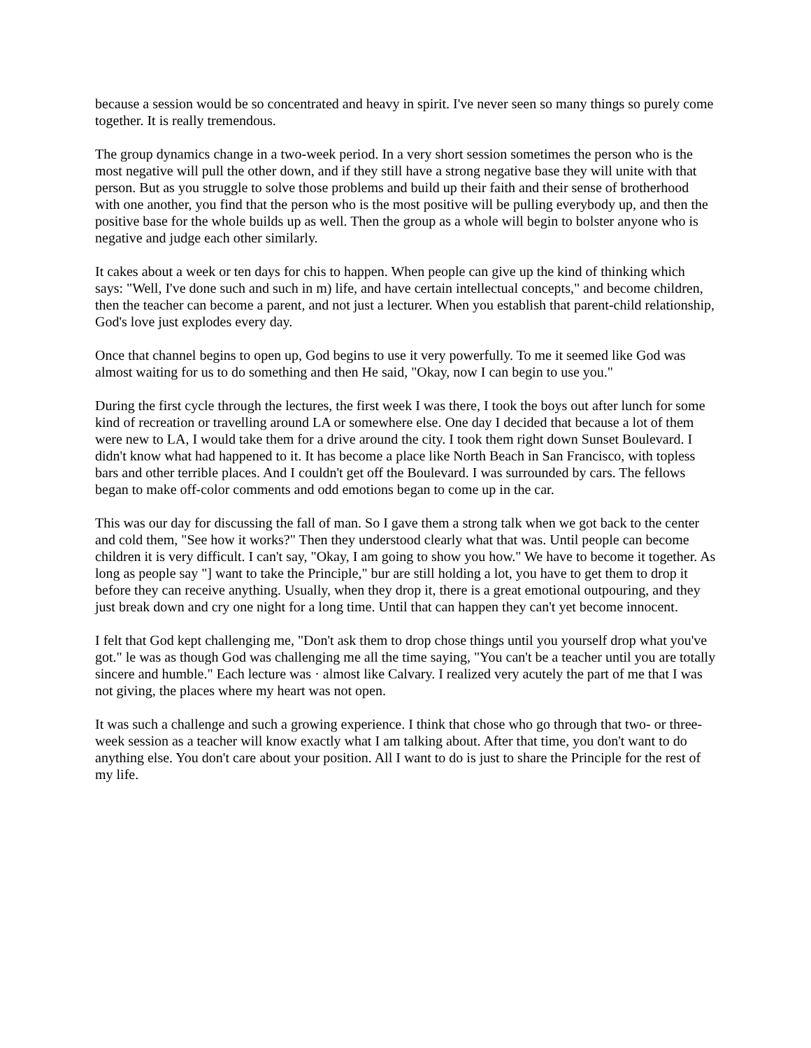because a session would be so concentrated and heavy in spirit. I've never seen so many things so purely come together. It is really tremendous.
The group dynamics change in a two-week period. In a very short session sometimes the person who is the most negative will pull the other down, and if they still have a strong negative base they will unite with that person. But as you struggle to solve those problems and build up their faith and their sense of brotherhood with one another, you find that the person who is the most positive will be pulling everybody up, and then the positive base for the whole builds up as well. Then the group as a whole will begin to bolster anyone who is negative and judge each other similarly.
It cakes about a week or ten days for chis to happen. When people can give up the kind of thinking which says: "Well, I've done such and such in m) life, and have certain intellectual concepts," and become children, then the teacher can become a parent, and not just a lecturer. When you establish that parent-child relationship, God's love just explodes every day.
Once that channel begins to open up, God begins to use it very powerfully. To me it seemed like God was almost waiting for us to do something and then He said, "Okay, now I can begin to use you."
During the first cycle through the lectures, the first week I was there, I took the boys out after lunch for some kind of recreation or travelling around LA or somewhere else. One day I decided that because a lot of them were new to LA, I would take them for a drive around the city. I took them right down Sunset Boulevard. I didn't know what had happened to it. It has become a place like North Beach in San Francisco, with topless bars and other terrible places. And I couldn't get off the Boulevard. I was surrounded by cars. The fellows began to make off-color comments and odd emotions began to come up in the car.
This was our day for discussing the fall of man. So I gave them a strong talk when we got back to the center and cold them, "See how it works?" Then they understood clearly what that was. Until people can become children it is very difficult. I can't say, "Okay, I am going to show you how." We have to become it together. As long as people say "] want to take the Principle," bur are still holding a lot, you have to get them to drop it before they can receive anything. Usually, when they drop it, there is a great emotional outpouring, and they just break down and cry one night for a long time. Until that can happen they can't yet become innocent.
I felt that God kept challenging me, "Don't ask them to drop chose things until you yourself drop what you've got." le was as though God was challenging me all the time saying, "You can't be a teacher until you are totally sincere and humble." Each lecture was · almost like Calvary. I realized very acutely the part of me that I was not giving, the places where my heart was not open.
It was such a challenge and such a growing experience. I think that chose who go through that two- or three-week session as a teacher will know exactly what I am talking about. After that time, you don't want to do anything else. You don't care about your position. All I want to do is just to share the Principle for the rest of my life.